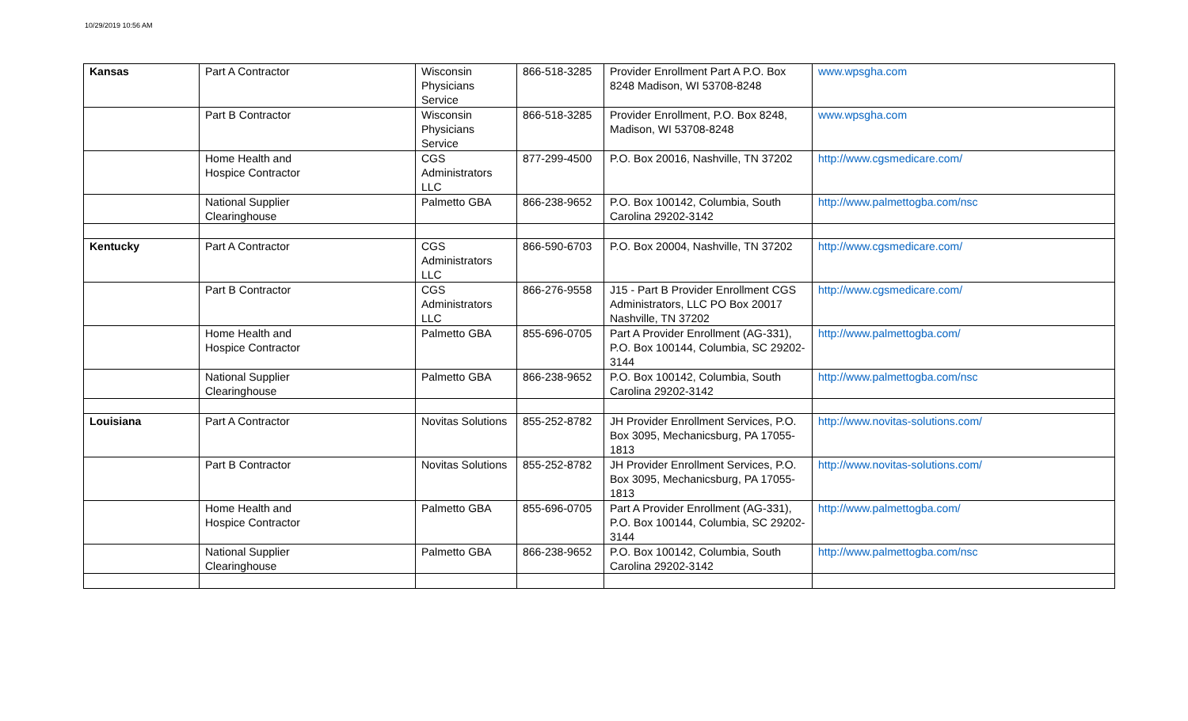10/29/2019 10:56 AM
| Kansas | Part A Contractor | Wisconsin Physicians Service | 866-518-3285 | Provider Enrollment Part A P.O. Box 8248 Madison, WI 53708-8248 | www.wpsgha.com |
| | Part B Contractor | Wisconsin Physicians Service | 866-518-3285 | Provider Enrollment, P.O. Box 8248, Madison, WI 53708-8248 | www.wpsgha.com |
| | Home Health and Hospice Contractor | CGS Administrators LLC | 877-299-4500 | P.O. Box 20016, Nashville, TN 37202 | http://www.cgsmedicare.com/ |
| | National Supplier Clearinghouse | Palmetto GBA | 866-238-9652 | P.O. Box 100142, Columbia, South Carolina 29202-3142 | http://www.palmettogba.com/nsc |
| Kentucky | Part A Contractor | CGS Administrators LLC | 866-590-6703 | P.O. Box 20004, Nashville, TN 37202 | http://www.cgsmedicare.com/ |
| | Part B Contractor | CGS Administrators LLC | 866-276-9558 | J15 - Part B Provider Enrollment CGS Administrators, LLC PO Box 20017 Nashville, TN 37202 | http://www.cgsmedicare.com/ |
| | Home Health and Hospice Contractor | Palmetto GBA | 855-696-0705 | Part A Provider Enrollment (AG-331), P.O. Box 100144, Columbia, SC 29202-3144 | http://www.palmettogba.com/ |
| | National Supplier Clearinghouse | Palmetto GBA | 866-238-9652 | P.O. Box 100142, Columbia, South Carolina 29202-3142 | http://www.palmettogba.com/nsc |
| Louisiana | Part A Contractor | Novitas Solutions | 855-252-8782 | JH Provider Enrollment Services, P.O. Box 3095, Mechanicsburg, PA 17055-1813 | http://www.novitas-solutions.com/ |
| | Part B Contractor | Novitas Solutions | 855-252-8782 | JH Provider Enrollment Services, P.O. Box 3095, Mechanicsburg, PA 17055-1813 | http://www.novitas-solutions.com/ |
| | Home Health and Hospice Contractor | Palmetto GBA | 855-696-0705 | Part A Provider Enrollment (AG-331), P.O. Box 100144, Columbia, SC 29202-3144 | http://www.palmettogba.com/ |
| | National Supplier Clearinghouse | Palmetto GBA | 866-238-9652 | P.O. Box 100142, Columbia, South Carolina 29202-3142 | http://www.palmettogba.com/nsc |